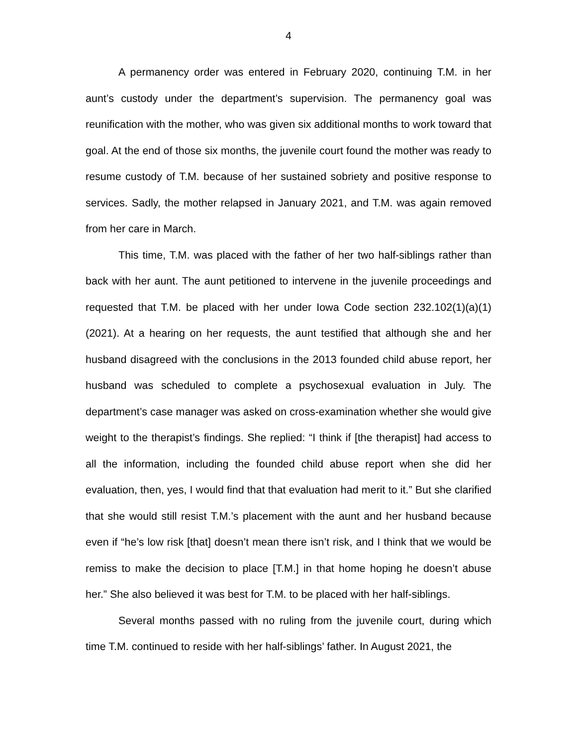4
A permanency order was entered in February 2020, continuing T.M. in her aunt’s custody under the department’s supervision. The permanency goal was reunification with the mother, who was given six additional months to work toward that goal. At the end of those six months, the juvenile court found the mother was ready to resume custody of T.M. because of her sustained sobriety and positive response to services. Sadly, the mother relapsed in January 2021, and T.M. was again removed from her care in March.
This time, T.M. was placed with the father of her two half-siblings rather than back with her aunt. The aunt petitioned to intervene in the juvenile proceedings and requested that T.M. be placed with her under Iowa Code section 232.102(1)(a)(1) (2021). At a hearing on her requests, the aunt testified that although she and her husband disagreed with the conclusions in the 2013 founded child abuse report, her husband was scheduled to complete a psychosexual evaluation in July. The department’s case manager was asked on cross-examination whether she would give weight to the therapist’s findings. She replied: “I think if [the therapist] had access to all the information, including the founded child abuse report when she did her evaluation, then, yes, I would find that that evaluation had merit to it.” But she clarified that she would still resist T.M.’s placement with the aunt and her husband because even if “he’s low risk [that] doesn’t mean there isn’t risk, and I think that we would be remiss to make the decision to place [T.M.] in that home hoping he doesn’t abuse her.” She also believed it was best for T.M. to be placed with her half-siblings.
Several months passed with no ruling from the juvenile court, during which time T.M. continued to reside with her half-siblings’ father. In August 2021, the